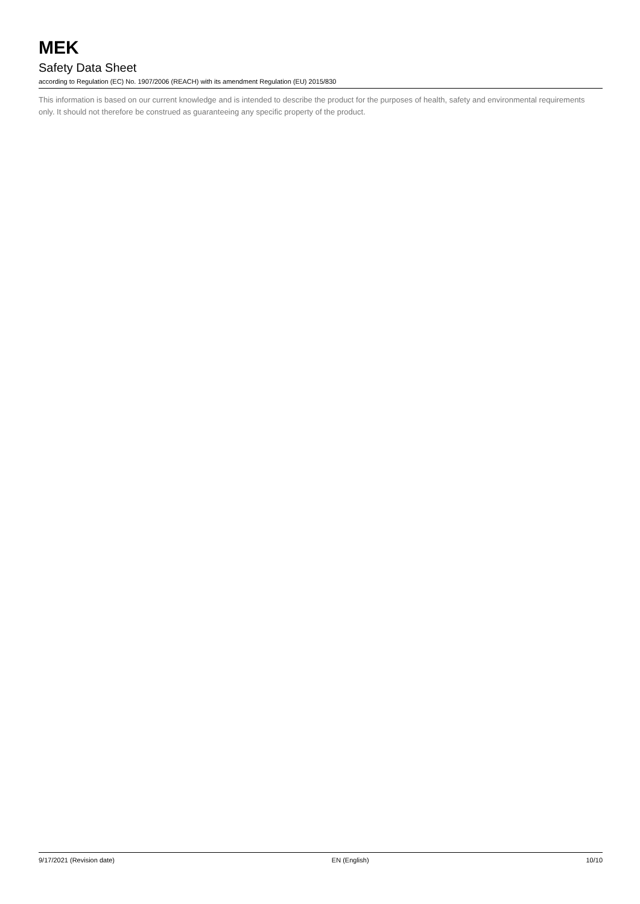MEK
Safety Data Sheet
according to Regulation (EC) No. 1907/2006 (REACH) with its amendment Regulation (EU) 2015/830
This information is based on our current knowledge and is intended to describe the product for the purposes of health, safety and environmental requirements only. It should not therefore be construed as guaranteeing any specific property of the product.
9/17/2021 (Revision date) EN (English) 10/10